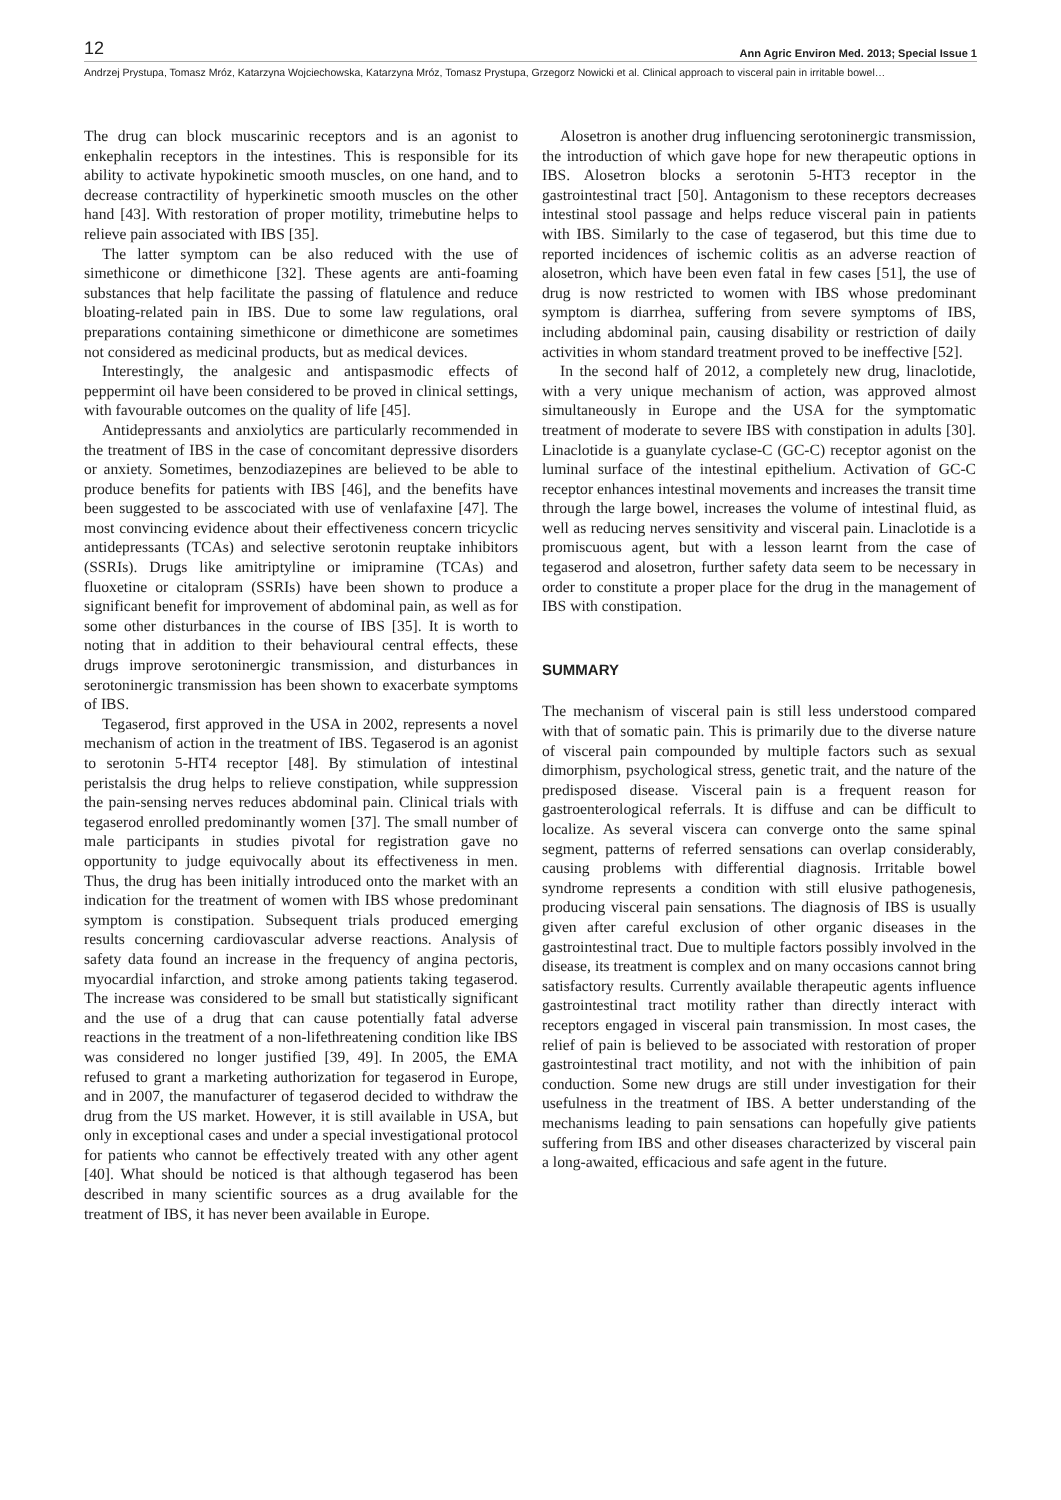12 Ann Agric Environ Med. 2013; Special Issue 1
Andrzej Prystupa, Tomasz Mróz, Katarzyna Wojciechowska, Katarzyna Mróz, Tomasz Prystupa, Grzegorz Nowicki et al. Clinical approach to visceral pain in irritable bowel…
The drug can block muscarinic receptors and is an agonist to enkephalin receptors in the intestines. This is responsible for its ability to activate hypokinetic smooth muscles, on one hand, and to decrease contractility of hyperkinetic smooth muscles on the other hand [43]. With restoration of proper motility, trimebutine helps to relieve pain associated with IBS [35].
The latter symptom can be also reduced with the use of simethicone or dimethicone [32]. These agents are anti-foaming substances that help facilitate the passing of flatulence and reduce bloating-related pain in IBS. Due to some law regulations, oral preparations containing simethicone or dimethicone are sometimes not considered as medicinal products, but as medical devices.
Interestingly, the analgesic and antispasmodic effects of peppermint oil have been considered to be proved in clinical settings, with favourable outcomes on the quality of life [45].
Antidepressants and anxiolytics are particularly recommended in the treatment of IBS in the case of concomitant depressive disorders or anxiety. Sometimes, benzodiazepines are believed to be able to produce benefits for patients with IBS [46], and the benefits have been suggested to be asscociated with use of venlafaxine [47]. The most convincing evidence about their effectiveness concern tricyclic antidepressants (TCAs) and selective serotonin reuptake inhibitors (SSRIs). Drugs like amitriptyline or imipramine (TCAs) and fluoxetine or citalopram (SSRIs) have been shown to produce a significant benefit for improvement of abdominal pain, as well as for some other disturbances in the course of IBS [35]. It is worth to noting that in addition to their behavioural central effects, these drugs improve serotoninergic transmission, and disturbances in serotoninergic transmission has been shown to exacerbate symptoms of IBS.
Tegaserod, first approved in the USA in 2002, represents a novel mechanism of action in the treatment of IBS. Tegaserod is an agonist to serotonin 5-HT4 receptor [48]. By stimulation of intestinal peristalsis the drug helps to relieve constipation, while suppression the pain-sensing nerves reduces abdominal pain. Clinical trials with tegaserod enrolled predominantly women [37]. The small number of male participants in studies pivotal for registration gave no opportunity to judge equivocally about its effectiveness in men. Thus, the drug has been initially introduced onto the market with an indication for the treatment of women with IBS whose predominant symptom is constipation. Subsequent trials produced emerging results concerning cardiovascular adverse reactions. Analysis of safety data found an increase in the frequency of angina pectoris, myocardial infarction, and stroke among patients taking tegaserod. The increase was considered to be small but statistically significant and the use of a drug that can cause potentially fatal adverse reactions in the treatment of a non-lifethreatening condition like IBS was considered no longer justified [39, 49]. In 2005, the EMA refused to grant a marketing authorization for tegaserod in Europe, and in 2007, the manufacturer of tegaserod decided to withdraw the drug from the US market. However, it is still available in USA, but only in exceptional cases and under a special investigational protocol for patients who cannot be effectively treated with any other agent [40]. What should be noticed is that although tegaserod has been described in many scientific sources as a drug available for the treatment of IBS, it has never been available in Europe.
Alosetron is another drug influencing serotoninergic transmission, the introduction of which gave hope for new therapeutic options in IBS. Alosetron blocks a serotonin 5-HT3 receptor in the gastrointestinal tract [50]. Antagonism to these receptors decreases intestinal stool passage and helps reduce visceral pain in patients with IBS. Similarly to the case of tegaserod, but this time due to reported incidences of ischemic colitis as an adverse reaction of alosetron, which have been even fatal in few cases [51], the use of drug is now restricted to women with IBS whose predominant symptom is diarrhea, suffering from severe symptoms of IBS, including abdominal pain, causing disability or restriction of daily activities in whom standard treatment proved to be ineffective [52].
In the second half of 2012, a completely new drug, linaclotide, with a very unique mechanism of action, was approved almost simultaneously in Europe and the USA for the symptomatic treatment of moderate to severe IBS with constipation in adults [30]. Linaclotide is a guanylate cyclase-C (GC-C) receptor agonist on the luminal surface of the intestinal epithelium. Activation of GC-C receptor enhances intestinal movements and increases the transit time through the large bowel, increases the volume of intestinal fluid, as well as reducing nerves sensitivity and visceral pain. Linaclotide is a promiscuous agent, but with a lesson learnt from the case of tegaserod and alosetron, further safety data seem to be necessary in order to constitute a proper place for the drug in the management of IBS with constipation.
SUMMARY
The mechanism of visceral pain is still less understood compared with that of somatic pain. This is primarily due to the diverse nature of visceral pain compounded by multiple factors such as sexual dimorphism, psychological stress, genetic trait, and the nature of the predisposed disease. Visceral pain is a frequent reason for gastroenterological referrals. It is diffuse and can be difficult to localize. As several viscera can converge onto the same spinal segment, patterns of referred sensations can overlap considerably, causing problems with differential diagnosis. Irritable bowel syndrome represents a condition with still elusive pathogenesis, producing visceral pain sensations. The diagnosis of IBS is usually given after careful exclusion of other organic diseases in the gastrointestinal tract. Due to multiple factors possibly involved in the disease, its treatment is complex and on many occasions cannot bring satisfactory results. Currently available therapeutic agents influence gastrointestinal tract motility rather than directly interact with receptors engaged in visceral pain transmission. In most cases, the relief of pain is believed to be associated with restoration of proper gastrointestinal tract motility, and not with the inhibition of pain conduction. Some new drugs are still under investigation for their usefulness in the treatment of IBS. A better understanding of the mechanisms leading to pain sensations can hopefully give patients suffering from IBS and other diseases characterized by visceral pain a long-awaited, efficacious and safe agent in the future.